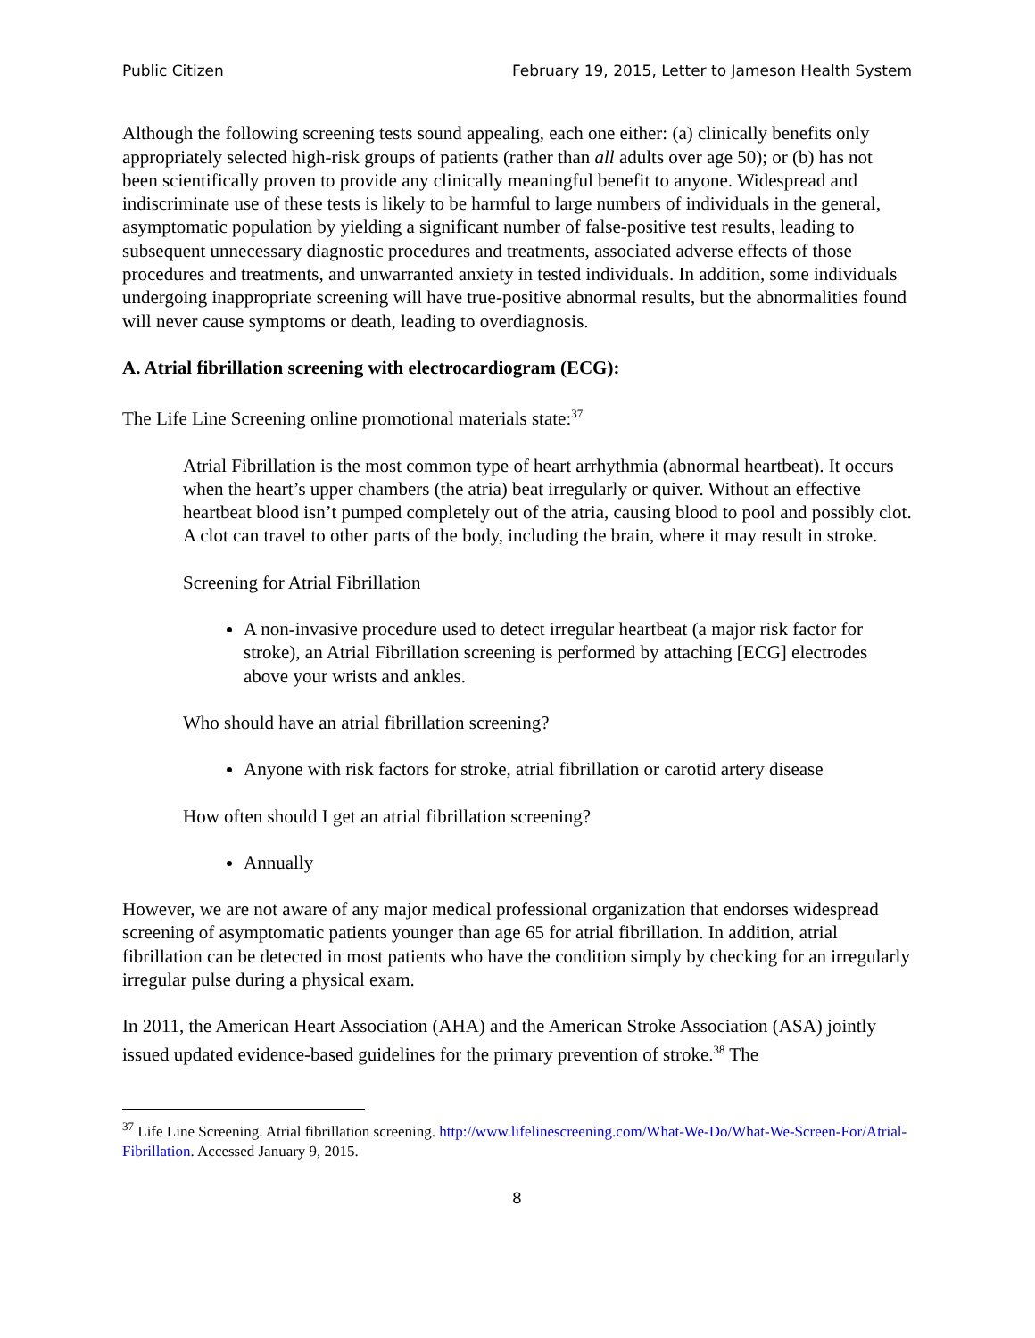Public Citizen February 19, 2015, Letter to Jameson Health System
Although the following screening tests sound appealing, each one either: (a) clinically benefits only appropriately selected high-risk groups of patients (rather than all adults over age 50); or (b) has not been scientifically proven to provide any clinically meaningful benefit to anyone. Widespread and indiscriminate use of these tests is likely to be harmful to large numbers of individuals in the general, asymptomatic population by yielding a significant number of false-positive test results, leading to subsequent unnecessary diagnostic procedures and treatments, associated adverse effects of those procedures and treatments, and unwarranted anxiety in tested individuals. In addition, some individuals undergoing inappropriate screening will have true-positive abnormal results, but the abnormalities found will never cause symptoms or death, leading to overdiagnosis.
A. Atrial fibrillation screening with electrocardiogram (ECG):
The Life Line Screening online promotional materials state:<sup>37</sup>
Atrial Fibrillation is the most common type of heart arrhythmia (abnormal heartbeat). It occurs when the heart’s upper chambers (the atria) beat irregularly or quiver. Without an effective heartbeat blood isn’t pumped completely out of the atria, causing blood to pool and possibly clot. A clot can travel to other parts of the body, including the brain, where it may result in stroke.
Screening for Atrial Fibrillation
A non-invasive procedure used to detect irregular heartbeat (a major risk factor for stroke), an Atrial Fibrillation screening is performed by attaching [ECG] electrodes above your wrists and ankles.
Who should have an atrial fibrillation screening?
Anyone with risk factors for stroke, atrial fibrillation or carotid artery disease
How often should I get an atrial fibrillation screening?
Annually
However, we are not aware of any major medical professional organization that endorses widespread screening of asymptomatic patients younger than age 65 for atrial fibrillation. In addition, atrial fibrillation can be detected in most patients who have the condition simply by checking for an irregularly irregular pulse during a physical exam.
In 2011, the American Heart Association (AHA) and the American Stroke Association (ASA) jointly issued updated evidence-based guidelines for the primary prevention of stroke.<sup>38</sup> The
<sup>37</sup> Life Line Screening. Atrial fibrillation screening. http://www.lifelinescreening.com/What-We-Do/What-We-Screen-For/Atrial-Fibrillation. Accessed January 9, 2015.
8